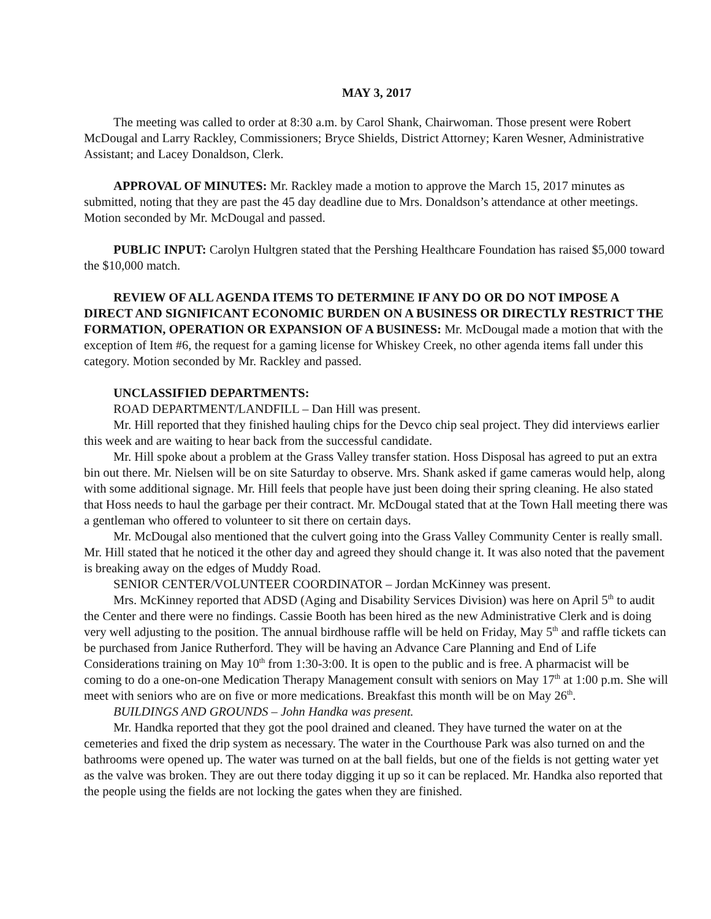MAY 3, 2017
The meeting was called to order at 8:30 a.m. by Carol Shank, Chairwoman. Those present were Robert McDougal and Larry Rackley, Commissioners; Bryce Shields, District Attorney; Karen Wesner, Administrative Assistant; and Lacey Donaldson, Clerk.
APPROVAL OF MINUTES: Mr. Rackley made a motion to approve the March 15, 2017 minutes as submitted, noting that they are past the 45 day deadline due to Mrs. Donaldson’s attendance at other meetings. Motion seconded by Mr. McDougal and passed.
PUBLIC INPUT: Carolyn Hultgren stated that the Pershing Healthcare Foundation has raised $5,000 toward the $10,000 match.
REVIEW OF ALL AGENDA ITEMS TO DETERMINE IF ANY DO OR DO NOT IMPOSE A DIRECT AND SIGNIFICANT ECONOMIC BURDEN ON A BUSINESS OR DIRECTLY RESTRICT THE FORMATION, OPERATION OR EXPANSION OF A BUSINESS: Mr. McDougal made a motion that with the exception of Item #6, the request for a gaming license for Whiskey Creek, no other agenda items fall under this category. Motion seconded by Mr. Rackley and passed.
UNCLASSIFIED DEPARTMENTS:
ROAD DEPARTMENT/LANDFILL – Dan Hill was present.
Mr. Hill reported that they finished hauling chips for the Devco chip seal project. They did interviews earlier this week and are waiting to hear back from the successful candidate.
Mr. Hill spoke about a problem at the Grass Valley transfer station. Hoss Disposal has agreed to put an extra bin out there. Mr. Nielsen will be on site Saturday to observe. Mrs. Shank asked if game cameras would help, along with some additional signage. Mr. Hill feels that people have just been doing their spring cleaning. He also stated that Hoss needs to haul the garbage per their contract. Mr. McDougal stated that at the Town Hall meeting there was a gentleman who offered to volunteer to sit there on certain days.
Mr. McDougal also mentioned that the culvert going into the Grass Valley Community Center is really small. Mr. Hill stated that he noticed it the other day and agreed they should change it. It was also noted that the pavement is breaking away on the edges of Muddy Road.
SENIOR CENTER/VOLUNTEER COORDINATOR – Jordan McKinney was present.
Mrs. McKinney reported that ADSD (Aging and Disability Services Division) was here on April 5<sup>th</sup> to audit the Center and there were no findings. Cassie Booth has been hired as the new Administrative Clerk and is doing very well adjusting to the position. The annual birdhouse raffle will be held on Friday, May 5<sup>th</sup> and raffle tickets can be purchased from Janice Rutherford. They will be having an Advance Care Planning and End of Life Considerations training on May 10<sup>th</sup> from 1:30-3:00. It is open to the public and is free. A pharmacist will be coming to do a one-on-one Medication Therapy Management consult with seniors on May 17<sup>th</sup> at 1:00 p.m. She will meet with seniors who are on five or more medications. Breakfast this month will be on May 26<sup>th</sup>.
BUILDINGS AND GROUNDS – John Handka was present.
Mr. Handka reported that they got the pool drained and cleaned. They have turned the water on at the cemeteries and fixed the drip system as necessary. The water in the Courthouse Park was also turned on and the bathrooms were opened up. The water was turned on at the ball fields, but one of the fields is not getting water yet as the valve was broken. They are out there today digging it up so it can be replaced. Mr. Handka also reported that the people using the fields are not locking the gates when they are finished.